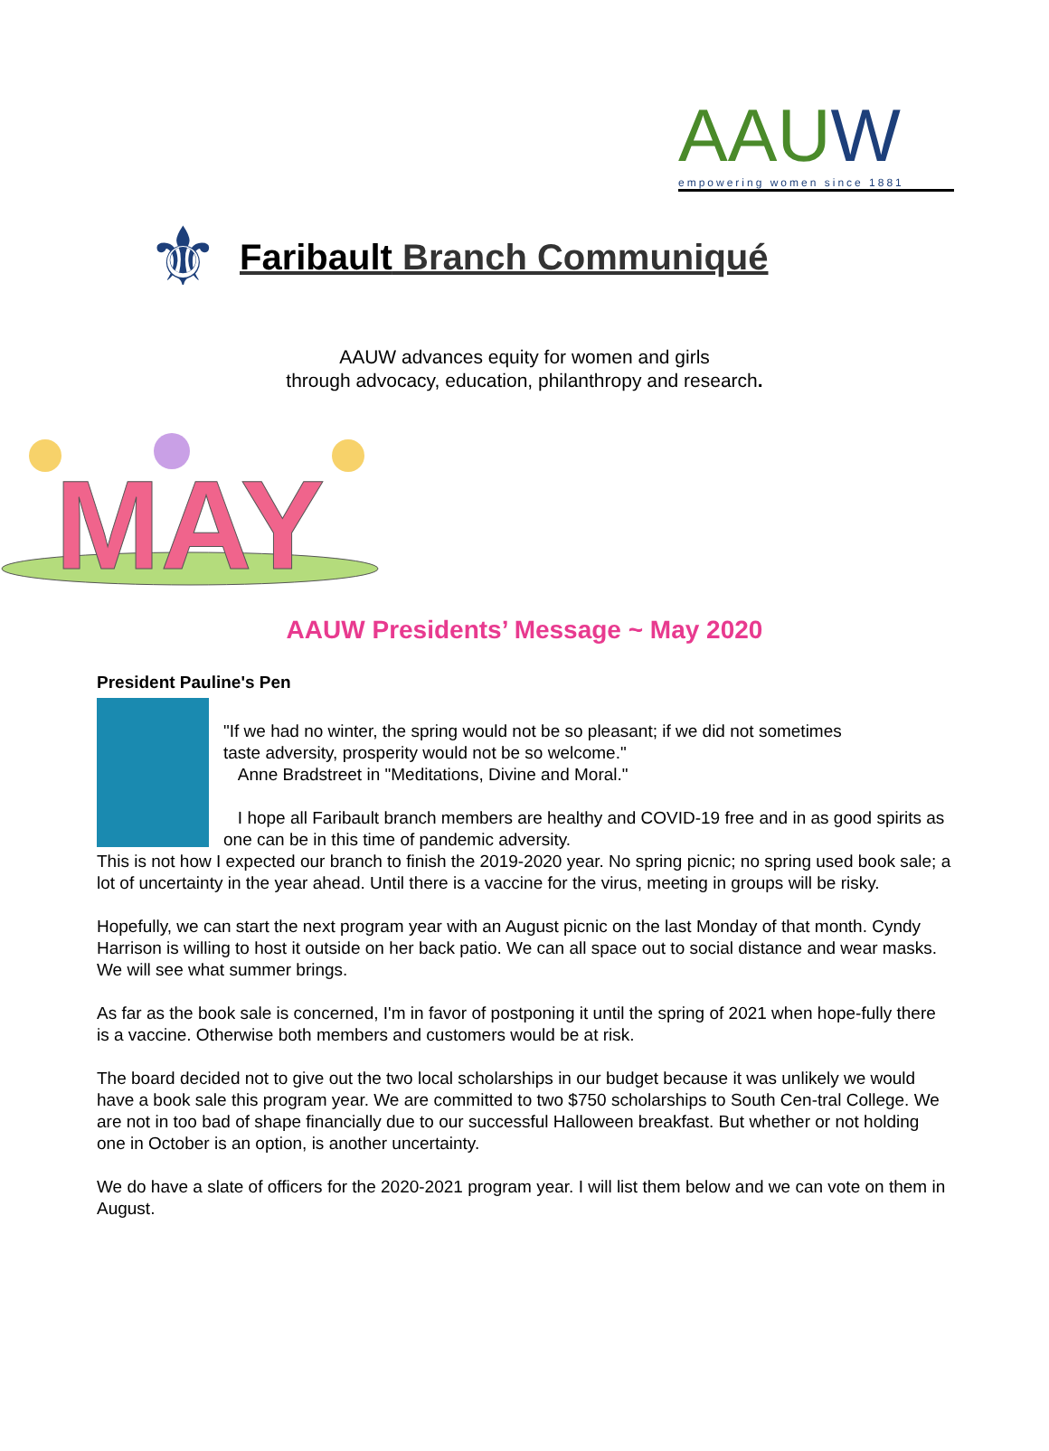AAUW
empowering women since 1881
⚜
Faribault Branch Communiqué
AAUW advances equity for women and girls
through advocacy, education, philanthropy and research.
MAY
AAUW Presidents’ Message ~ May 2020
President Pauline's Pen
"If we had no winter, the spring would not be so pleasant; if we did not sometimes
taste adversity, prosperity would not be so welcome."
Anne Bradstreet in "Meditations, Divine and Moral."
I hope all Faribault branch members are healthy and COVID-19 free and in as good spirits as one can be in this time of pandemic adversity.
This is not how I expected our branch to finish the 2019-2020 year. No spring picnic; no spring used book sale; a lot of uncertainty in the year ahead. Until there is a vaccine for the virus, meeting in groups will be risky.
Hopefully, we can start the next program year with an August picnic on the last Monday of that month. Cyndy Harrison is willing to host it outside on her back patio. We can all space out to social distance and wear masks. We will see what summer brings.
As far as the book sale is concerned, I'm in favor of postponing it until the spring of 2021 when hope-fully there is a vaccine. Otherwise both members and customers would be at risk.
The board decided not to give out the two local scholarships in our budget because it was unlikely we would have a book sale this program year. We are committed to two $750 scholarships to South Cen-tral College. We are not in too bad of shape financially due to our successful Halloween breakfast. But whether or not holding one in October is an option, is another uncertainty.
We do have a slate of officers for the 2020-2021 program year. I will list them below and we can vote on them in August.